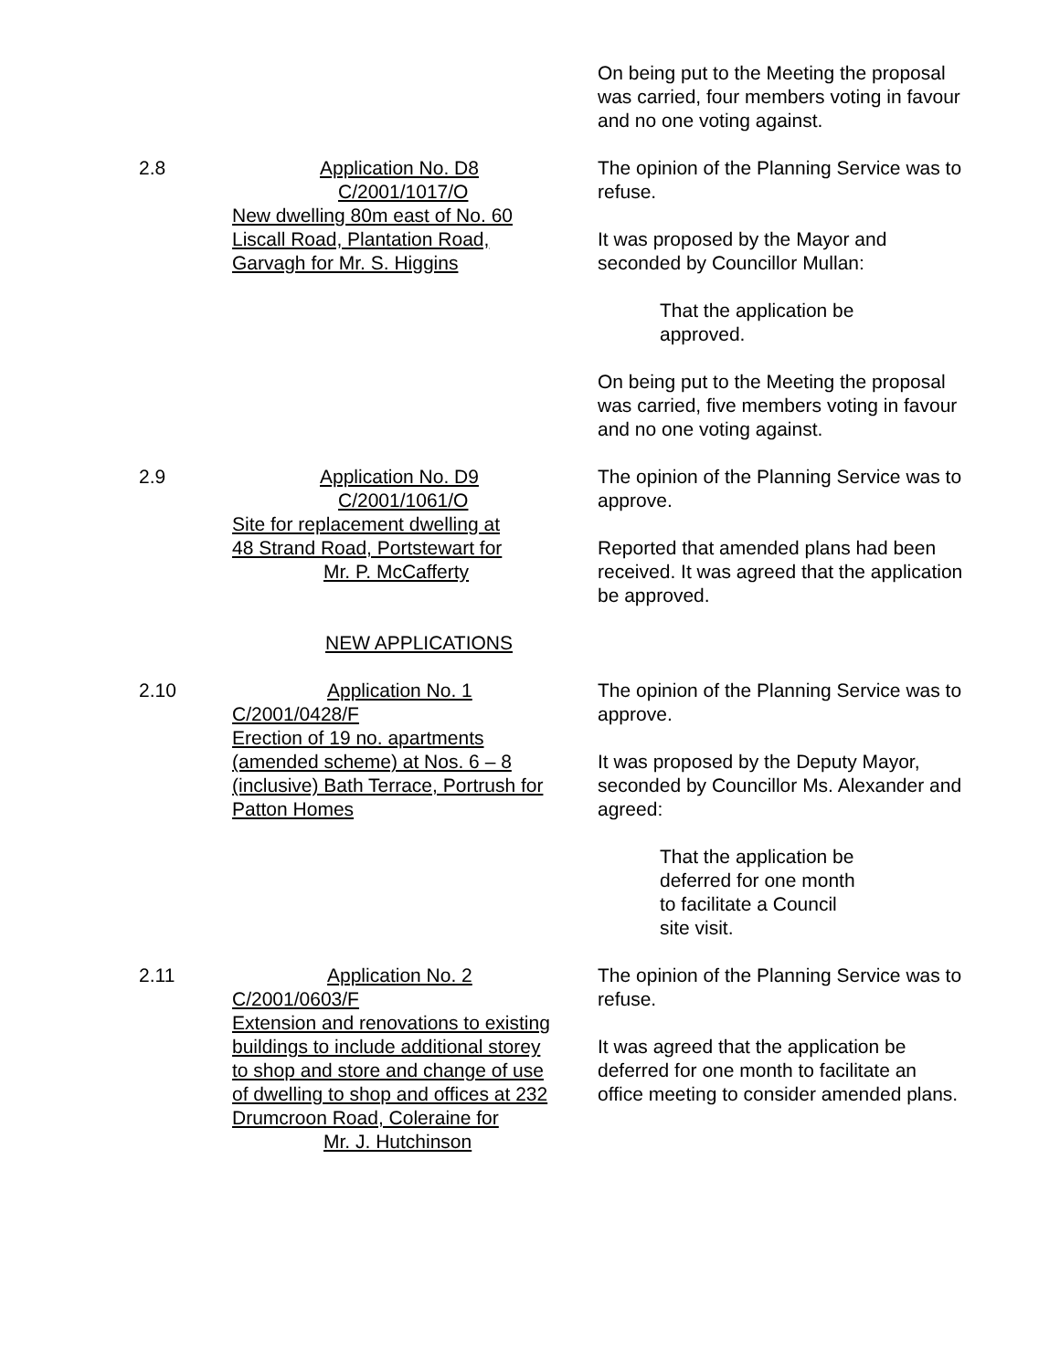On being put to the Meeting the proposal was carried, four members voting in favour and no one voting against.
2.8 Application No. D8
C/2001/1017/O
New dwelling 80m east of No. 60
Liscall Road, Plantation Road,
Garvagh for Mr. S. Higgins
The opinion of the Planning Service was to refuse.
It was proposed by the Mayor and seconded by Councillor Mullan:
That the application be
approved.
On being put to the Meeting the proposal was carried, five members voting in favour and no one voting against.
2.9 Application No. D9
C/2001/1061/O
Site for replacement dwelling at
48 Strand Road, Portstewart for
Mr. P. McCafferty
The opinion of the Planning Service was to approve.
Reported that amended plans had been received. It was agreed that the application be approved.
NEW APPLICATIONS
2.10 Application No. 1
C/2001/0428/F
Erection of 19 no. apartments
(amended scheme) at Nos. 6 – 8
(inclusive) Bath Terrace, Portrush for
Patton Homes
The opinion of the Planning Service was to approve.
It was proposed by the Deputy Mayor, seconded by Councillor Ms. Alexander and agreed:
That the application be
deferred for one month
to facilitate a Council
site visit.
2.11 Application No. 2
C/2001/0603/F
Extension and renovations to existing
buildings to include additional storey
to shop and store and change of use
of dwelling to shop and offices at 232
Drumcroon Road, Coleraine for
Mr. J. Hutchinson
The opinion of the Planning Service was to refuse.
It was agreed that the application be deferred for one month to facilitate an office meeting to consider amended plans.